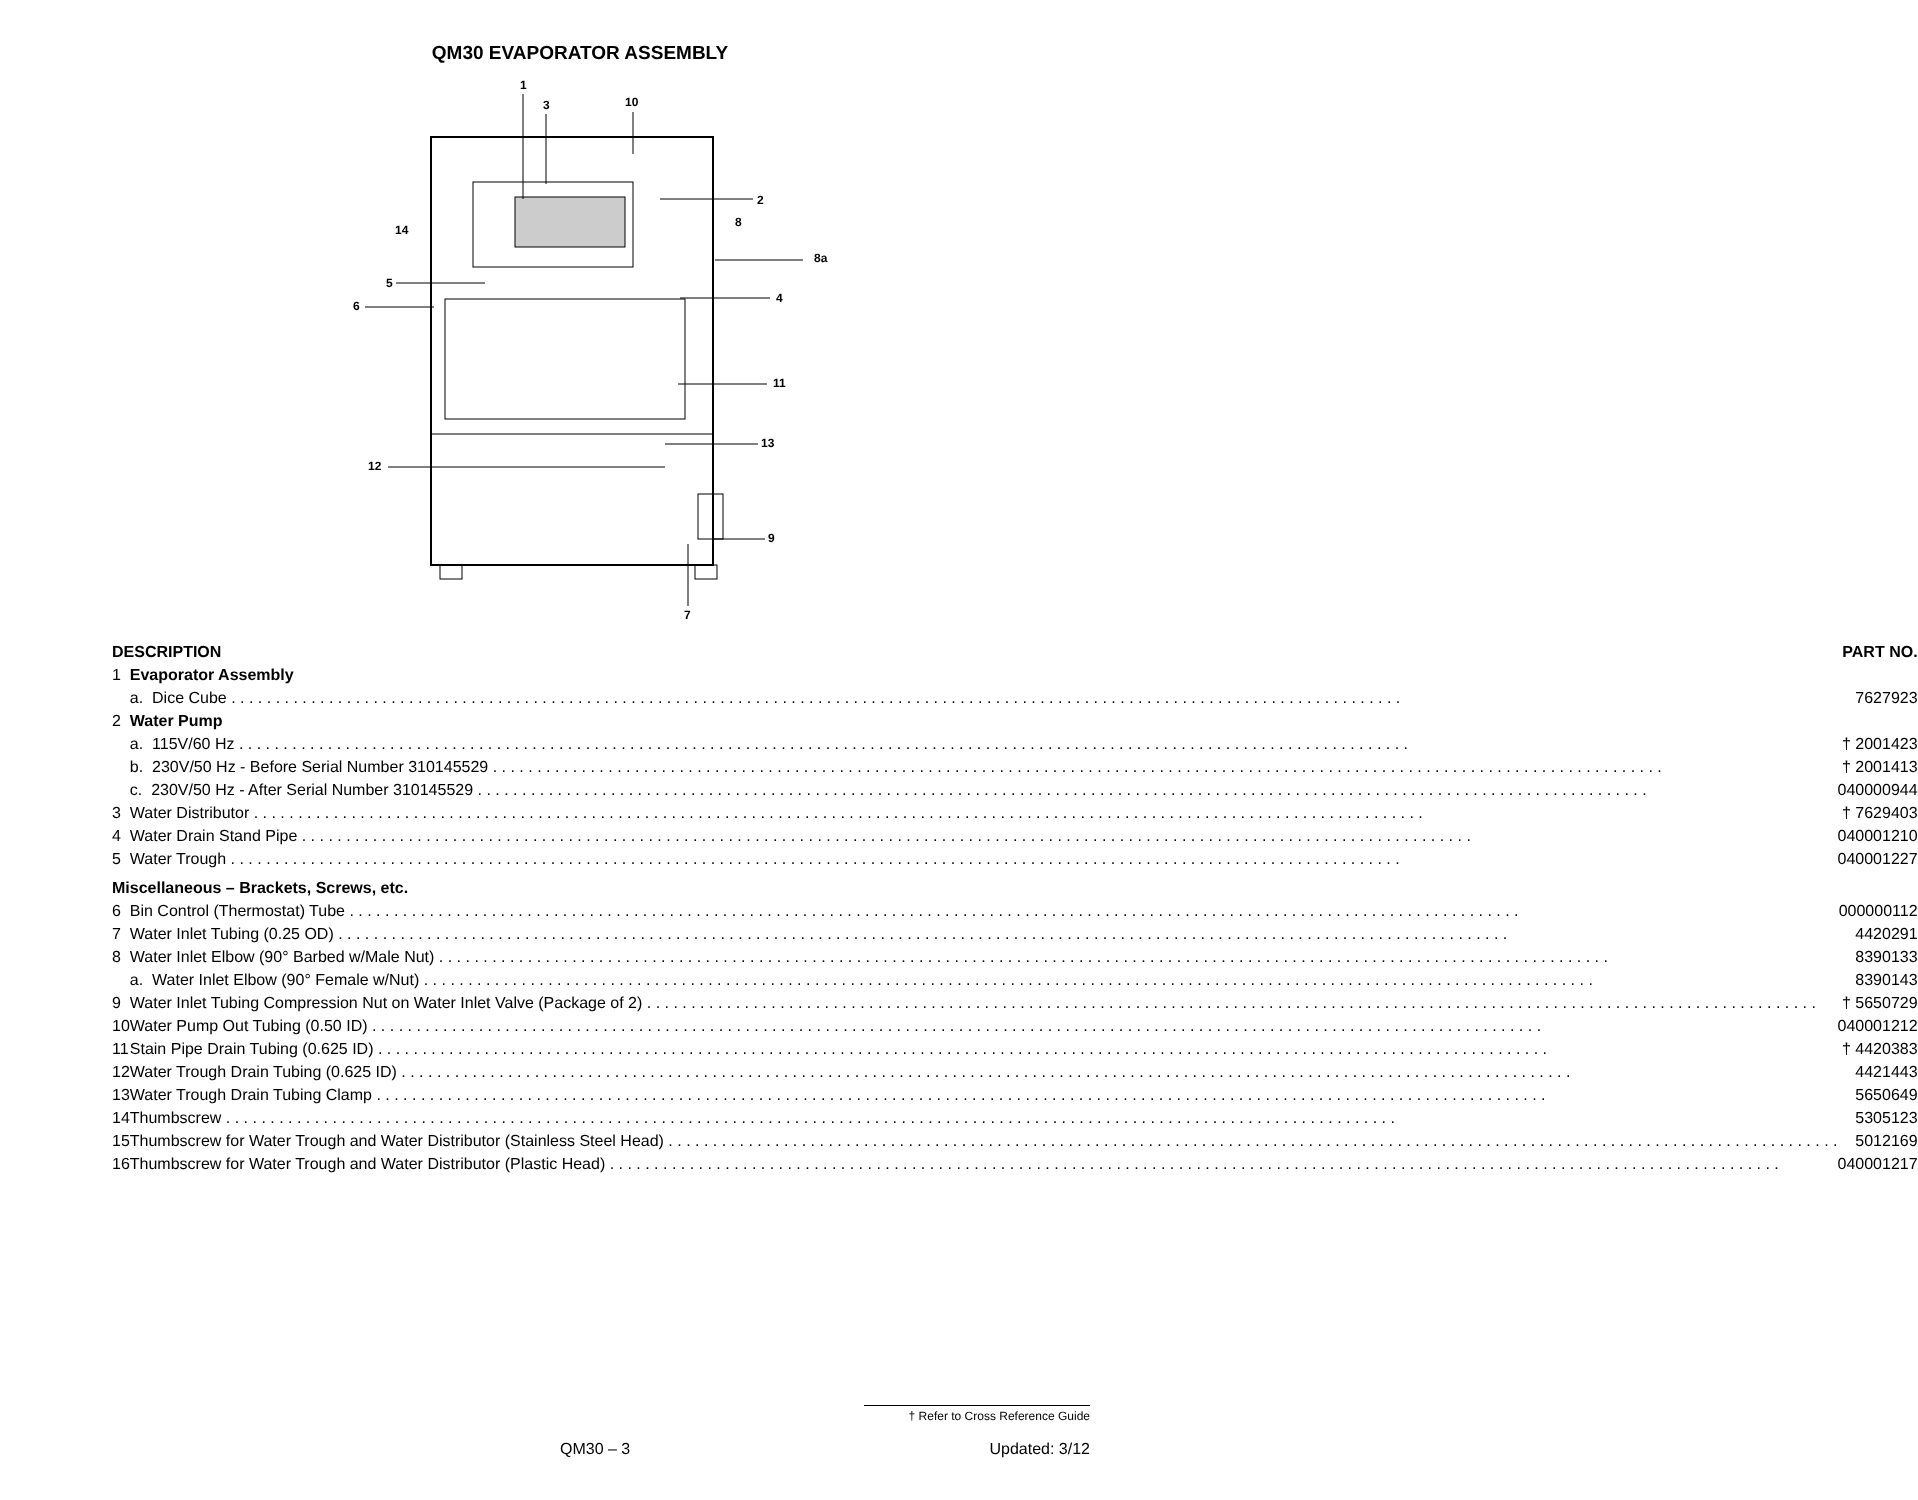QM30 EVAPORATOR ASSEMBLY
1
3
10
2
8
8a
14
5
6
4
11
13
12
9
7
| DESCRIPTION | | PART NO. |
| --- | --- | --- |
| 1 | Evaporator Assembly | |
| | a. Dice Cube | 7627923 |
| 2 | Water Pump | |
| | a. 115V/60 Hz | † 2001423 |
| | b. 230V/50 Hz - Before Serial Number 310145529 | † 2001413 |
| | c. 230V/50 Hz - After Serial Number 310145529 | 040000944 |
| 3 | Water Distributor | † 7629403 |
| 4 | Water Drain Stand Pipe | 040001210 |
| 5 | Water Trough | 040001227 |
| Miscellaneous – Brackets, Screws, etc. | | |
| 6 | Bin Control (Thermostat) Tube | 000000112 |
| 7 | Water Inlet Tubing (0.25 OD) | 4420291 |
| 8 | Water Inlet Elbow (90° Barbed w/Male Nut) | 8390133 |
| | a. Water Inlet Elbow (90° Female w/Nut) | 8390143 |
| 9 | Water Inlet Tubing Compression Nut on Water Inlet Valve (Package of 2) | † 5650729 |
| 10 | Water Pump Out Tubing (0.50 ID) | 040001212 |
| 11 | Stain Pipe Drain Tubing (0.625 ID) | † 4420383 |
| 12 | Water Trough Drain Tubing (0.625 ID) | 4421443 |
| 13 | Water Trough Drain Tubing Clamp | 5650649 |
| 14 | Thumbscrew | 5305123 |
| 15 | Thumbscrew for Water Trough and Water Distributor (Stainless Steel Head) | 5012169 |
| 16 | Thumbscrew for Water Trough and Water Distributor (Plastic Head) | 040001217 |
† Refer to Cross Reference Guide
QM30 – 3 Updated: 3/12